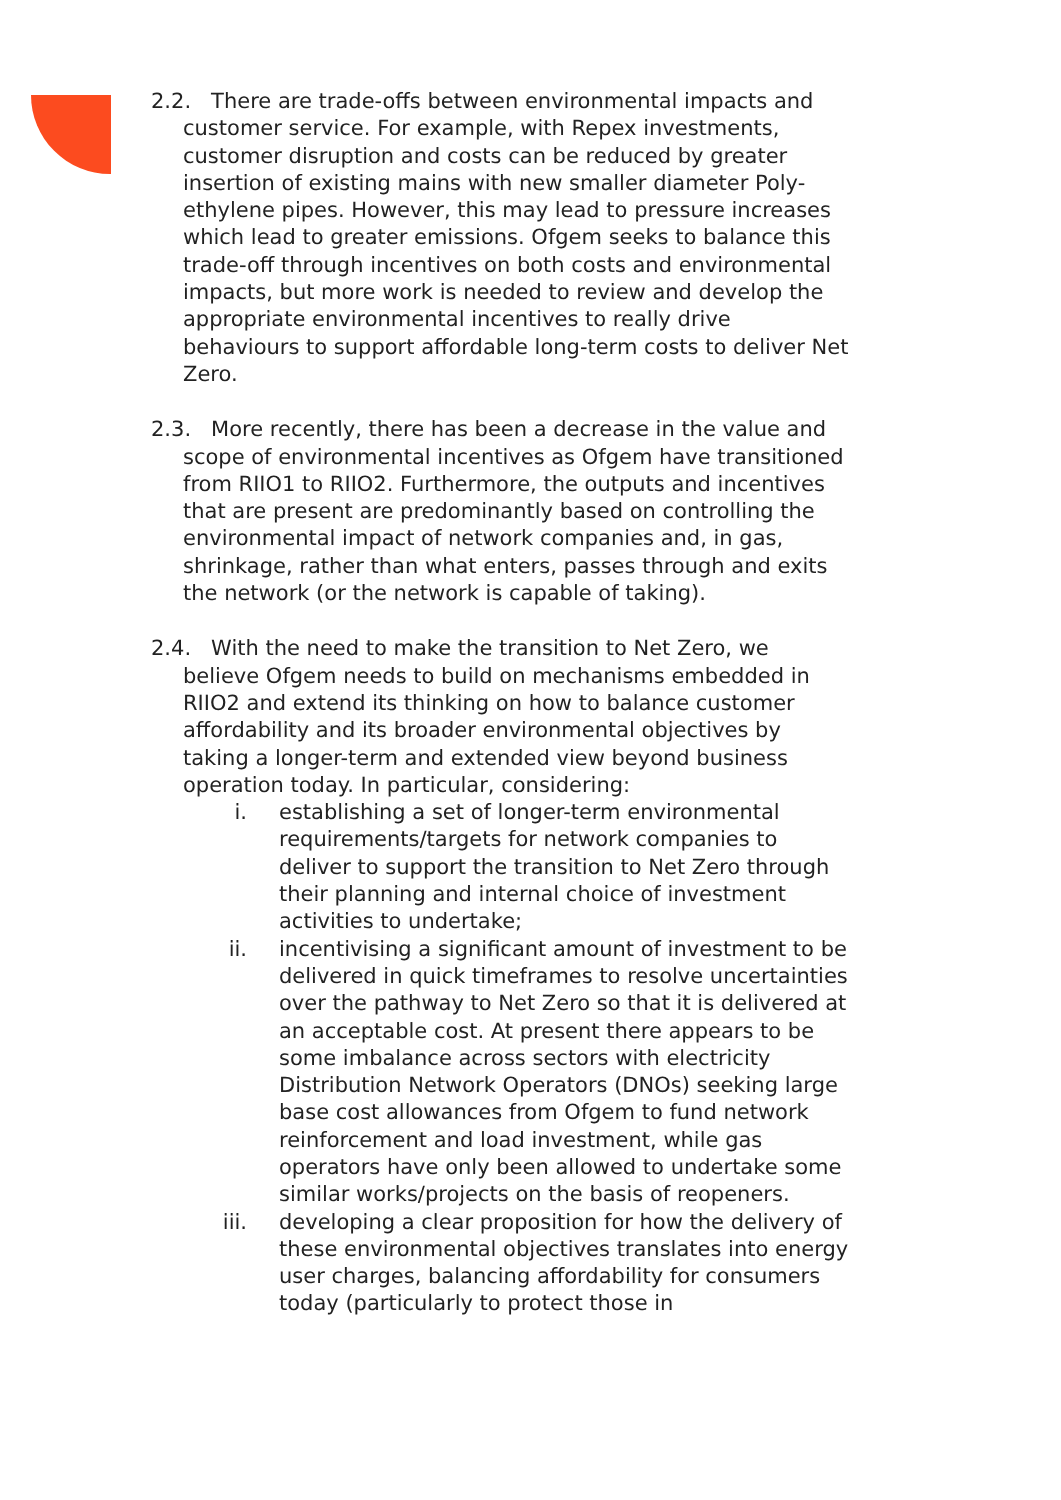2.2. There are trade-offs between environmental impacts and customer service. For example, with Repex investments, customer disruption and costs can be reduced by greater insertion of existing mains with new smaller diameter Poly-ethylene pipes. However, this may lead to pressure increases which lead to greater emissions. Ofgem seeks to balance this trade-off through incentives on both costs and environmental impacts, but more work is needed to review and develop the appropriate environmental incentives to really drive behaviours to support affordable long-term costs to deliver Net Zero.
2.3. More recently, there has been a decrease in the value and scope of environmental incentives as Ofgem have transitioned from RIIO1 to RIIO2. Furthermore, the outputs and incentives that are present are predominantly based on controlling the environmental impact of network companies and, in gas, shrinkage, rather than what enters, passes through and exits the network (or the network is capable of taking).
2.4. With the need to make the transition to Net Zero, we believe Ofgem needs to build on mechanisms embedded in RIIO2 and extend its thinking on how to balance customer affordability and its broader environmental objectives by taking a longer-term and extended view beyond business operation today. In particular, considering:
i. establishing a set of longer-term environmental requirements/targets for network companies to deliver to support the transition to Net Zero through their planning and internal choice of investment activities to undertake;
ii. incentivising a significant amount of investment to be delivered in quick timeframes to resolve uncertainties over the pathway to Net Zero so that it is delivered at an acceptable cost. At present there appears to be some imbalance across sectors with electricity Distribution Network Operators (DNOs) seeking large base cost allowances from Ofgem to fund network reinforcement and load investment, while gas operators have only been allowed to undertake some similar works/projects on the basis of reopeners.
iii. developing a clear proposition for how the delivery of these environmental objectives translates into energy user charges, balancing affordability for consumers today (particularly to protect those in